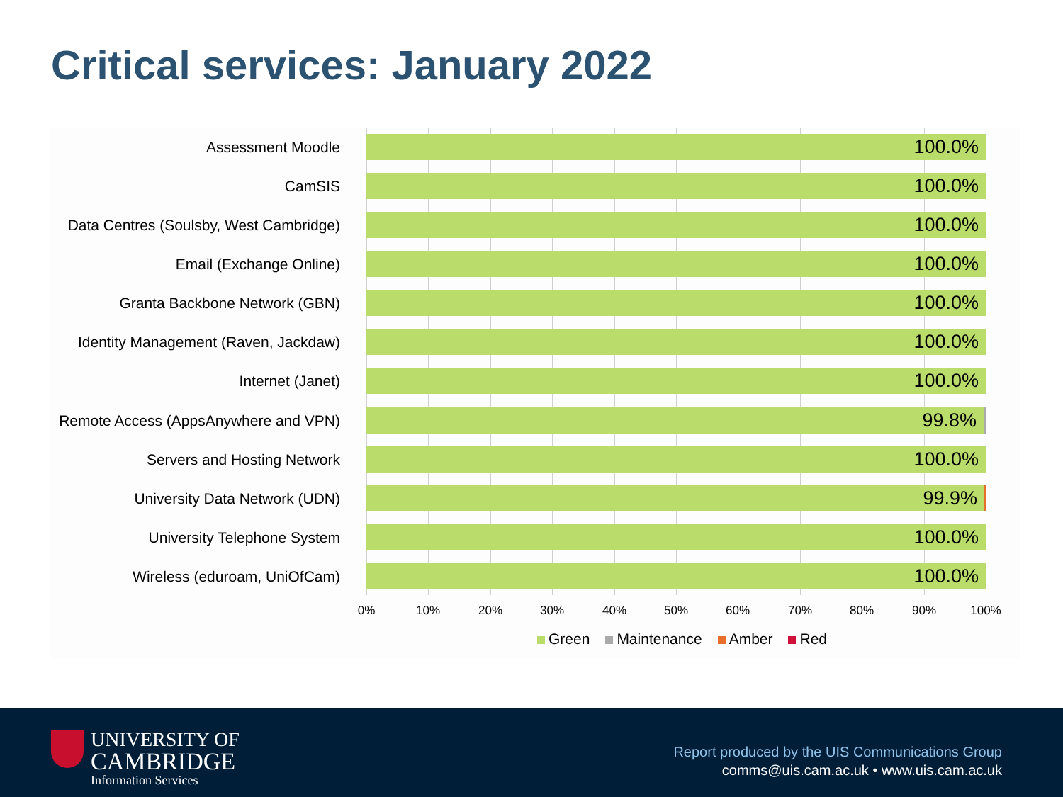Critical services: January 2022
Assessment Moodle
100.0%
CamSIS
100.0%
Data Centres (Soulsby, West Cambridge)
100.0%
Email (Exchange Online)
100.0%
Granta Backbone Network (GBN)
100.0%
Identity Management (Raven, Jackdaw)
100.0%
Internet (Janet)
100.0%
Remote Access (AppsAnywhere and VPN)
99.8%
Servers and Hosting Network
100.0%
University Data Network (UDN)
99.9%
University Telephone System
100.0%
Wireless (eduroam, UniOfCam)
100.0%
0% 10% 20% 30% 40% 50% 60% 70% 80% 90% 100%
Green Maintenance Amber Red
UNIVERSITY OF
CAMBRIDGE
Information Services
Report produced by the UIS Communications Group
comms@uis.cam.ac.uk • www.uis.cam.ac.uk